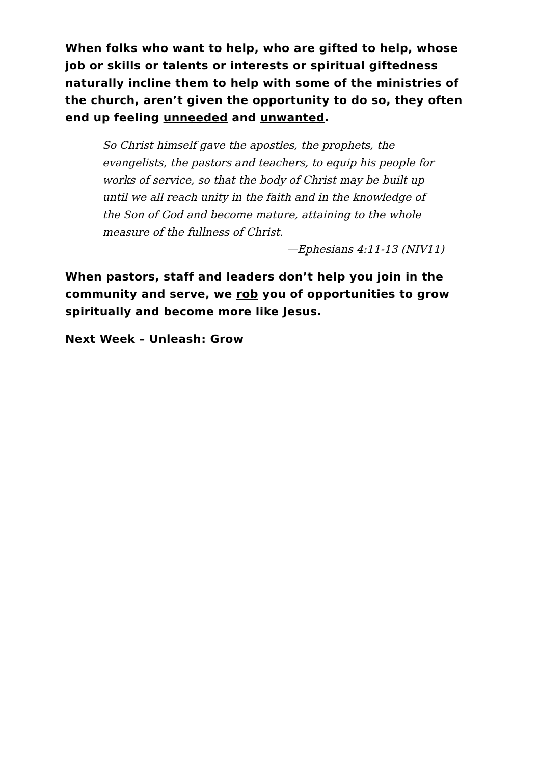When folks who want to help, who are gifted to help, whose job or skills or talents or interests or spiritual giftedness naturally incline them to help with some of the ministries of the church, aren’t given the opportunity to do so, they often end up feeling unneeded and unwanted.
So Christ himself gave the apostles, the prophets, the evangelists, the pastors and teachers, to equip his people for works of service, so that the body of Christ may be built up until we all reach unity in the faith and in the knowledge of the Son of God and become mature, attaining to the whole measure of the fullness of Christ.
—Ephesians 4:11-13 (NIV11)
When pastors, staff and leaders don’t help you join in the community and serve, we rob you of opportunities to grow spiritually and become more like Jesus.
Next Week – Unleash: Grow